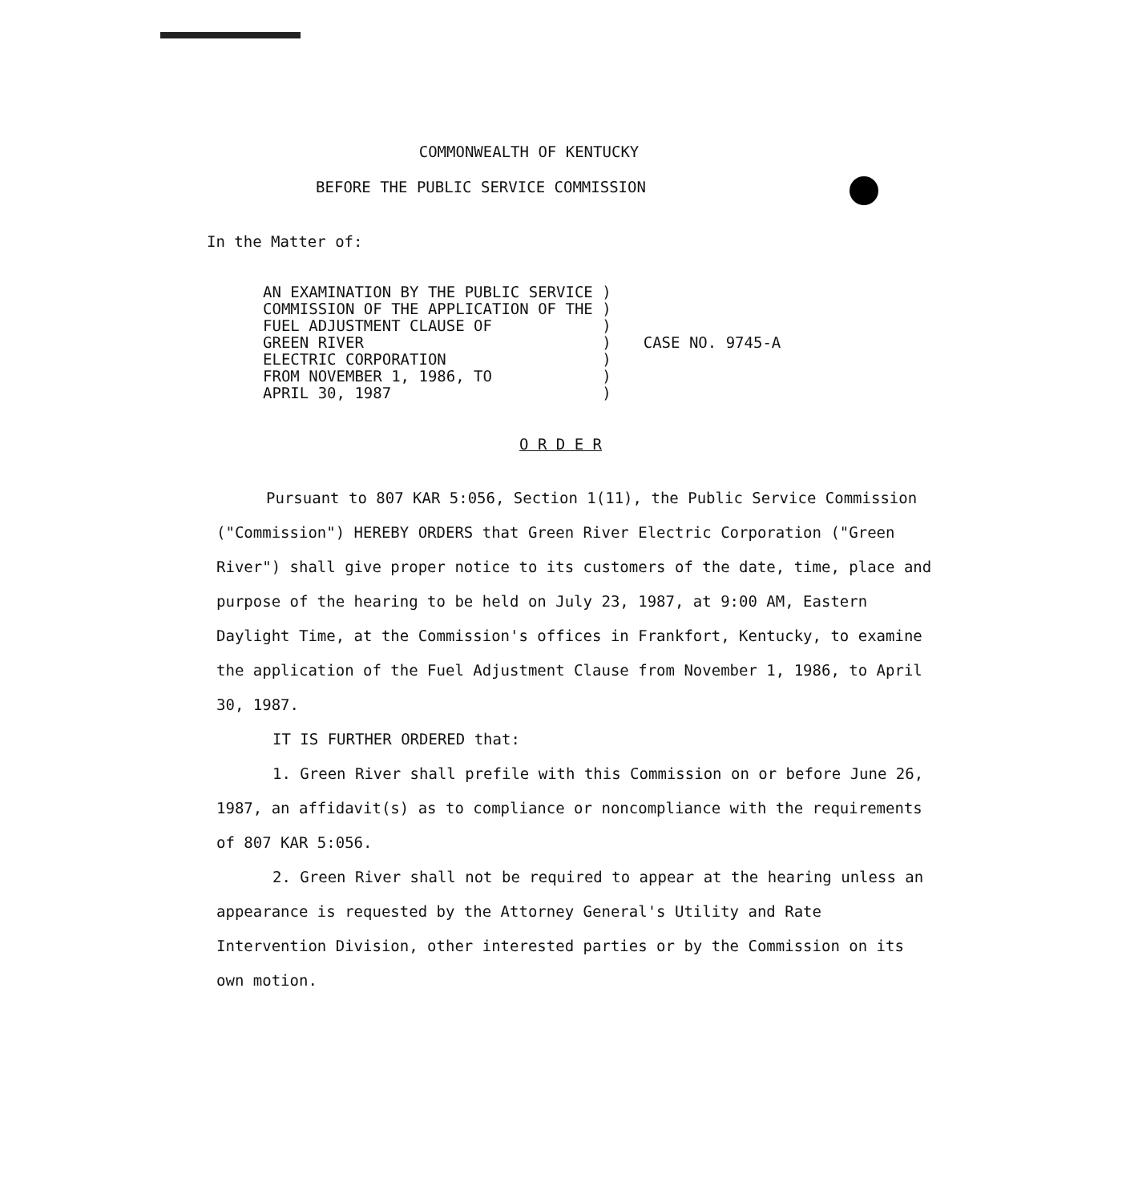COMMONWEALTH OF KENTUCKY
BEFORE THE PUBLIC SERVICE COMMISSION
In the Matter of:
AN EXAMINATION BY THE PUBLIC SERVICE ) COMMISSION OF THE APPLICATION OF THE ) FUEL ADJUSTMENT CLAUSE OF ) GREEN RIVER ) ELECTRIC CORPORATION ) FROM NOVEMBER 1, 1986, TO ) APRIL 30, 1987 )
CASE NO. 9745-A
O R D E R
Pursuant to 807 KAR 5:056, Section 1(11), the Public Service Commission ("Commission") HEREBY ORDERS that Green River Electric Corporation ("Green River") shall give proper notice to its customers of the date, time, place and purpose of the hearing to be held on July 23, 1987, at 9:00 AM, Eastern Daylight Time, at the Commission's offices in Frankfort, Kentucky, to examine the application of the Fuel Adjustment Clause from November 1, 1986, to April 30, 1987.
IT IS FURTHER ORDERED that:
1. Green River shall prefile with this Commission on or before June 26, 1987, an affidavit(s) as to compliance or noncompliance with the requirements of 807 KAR 5:056.
2. Green River shall not be required to appear at the hearing unless an appearance is requested by the Attorney General's Utility and Rate Intervention Division, other interested parties or by the Commission on its own motion.